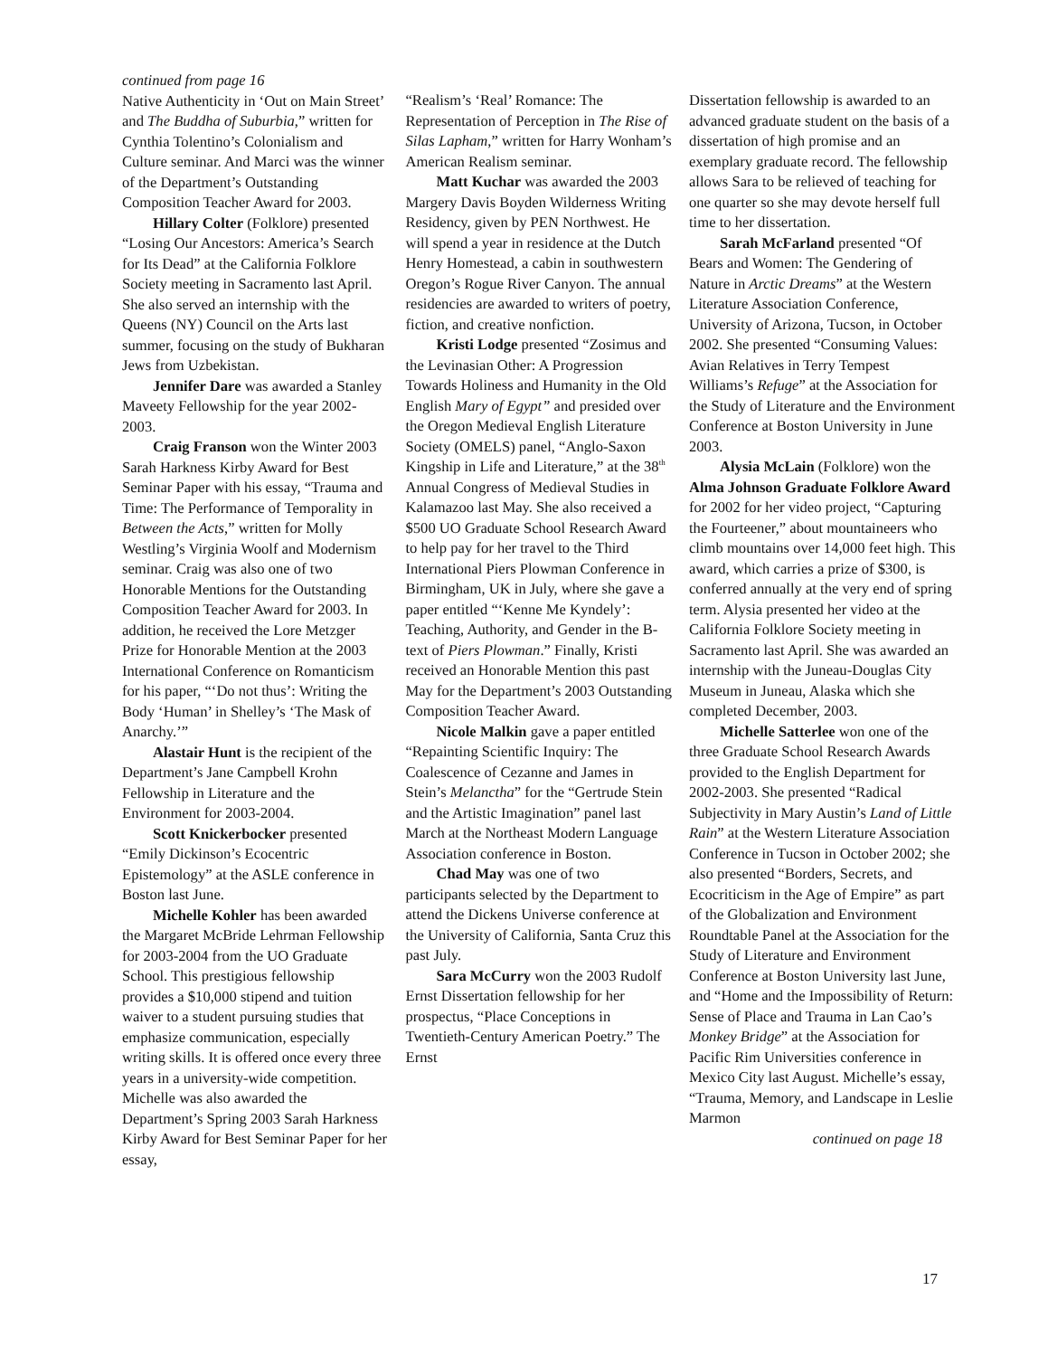continued from page 16
Native Authenticity in ‘Out on Main Street’ and The Buddha of Suburbia,” written for Cynthia Tolentino’s Colonialism and Culture seminar. And Marci was the winner of the Department’s Outstanding Composition Teacher Award for 2003.
Hillary Colter (Folklore) presented “Losing Our Ancestors: America’s Search for Its Dead” at the California Folklore Society meeting in Sacramento last April. She also served an internship with the Queens (NY) Council on the Arts last summer, focusing on the study of Bukharan Jews from Uzbekistan.
Jennifer Dare was awarded a Stanley Maveety Fellowship for the year 2002-2003.
Craig Franson won the Winter 2003 Sarah Harkness Kirby Award for Best Seminar Paper with his essay, “Trauma and Time: The Performance of Temporality in Between the Acts,” written for Molly Westling’s Virginia Woolf and Modernism seminar. Craig was also one of two Honorable Mentions for the Outstanding Composition Teacher Award for 2003. In addition, he received the Lore Metzger Prize for Honorable Mention at the 2003 International Conference on Romanticism for his paper, “‘Do not thus’: Writing the Body ‘Human’ in Shelley’s ‘The Mask of Anarchy.’”
Alastair Hunt is the recipient of the Department’s Jane Campbell Krohn Fellowship in Literature and the Environment for 2003-2004.
Scott Knickerbocker presented “Emily Dickinson’s Ecocentric Epistemology” at the ASLE conference in Boston last June.
Michelle Kohler has been awarded the Margaret McBride Lehrman Fellowship for 2003-2004 from the UO Graduate School. This prestigious fellowship provides a $10,000 stipend and tuition waiver to a student pursuing studies that emphasize communication, especially writing skills. It is offered once every three years in a university-wide competition. Michelle was also awarded the Department’s Spring 2003 Sarah Harkness Kirby Award for Best Seminar Paper for her essay,
“Realism’s ‘Real’ Romance: The Representation of Perception in The Rise of Silas Lapham,” written for Harry Wonham’s American Realism seminar.
Matt Kuchar was awarded the 2003 Margery Davis Boyden Wilderness Writing Residency, given by PEN Northwest. He will spend a year in residence at the Dutch Henry Homestead, a cabin in southwestern Oregon’s Rogue River Canyon. The annual residencies are awarded to writers of poetry, fiction, and creative nonfiction.
Kristi Lodge presented “Zosimus and the Levinasian Other: A Progression Towards Holiness and Humanity in the Old English Mary of Egypt” and presided over the Oregon Medieval English Literature Society (OMELS) panel, “Anglo-Saxon Kingship in Life and Literature,” at the 38<sup>th</sup> Annual Congress of Medieval Studies in Kalamazoo last May. She also received a $500 UO Graduate School Research Award to help pay for her travel to the Third International Piers Plowman Conference in Birmingham, UK in July, where she gave a paper entitled “‘Kenne Me Kyndely’: Teaching, Authority, and Gender in the B-text of Piers Plowman.” Finally, Kristi received an Honorable Mention this past May for the Department’s 2003 Outstanding Composition Teacher Award.
Nicole Malkin gave a paper entitled “Repainting Scientific Inquiry: The Coalescence of Cezanne and James in Stein’s Melanctha” for the “Gertrude Stein and the Artistic Imagination” panel last March at the Northeast Modern Language Association conference in Boston.
Chad May was one of two participants selected by the Department to attend the Dickens Universe conference at the University of California, Santa Cruz this past July.
Sara McCurry won the 2003 Rudolf Ernst Dissertation fellowship for her prospectus, “Place Conceptions in Twentieth-Century American Poetry.” The Ernst
Dissertation fellowship is awarded to an advanced graduate student on the basis of a dissertation of high promise and an exemplary graduate record. The fellowship allows Sara to be relieved of teaching for one quarter so she may devote herself full time to her dissertation.
Sarah McFarland presented “Of Bears and Women: The Gendering of Nature in Arctic Dreams” at the Western Literature Association Conference, University of Arizona, Tucson, in October 2002. She presented “Consuming Values: Avian Relatives in Terry Tempest Williams’s Refuge” at the Association for the Study of Literature and the Environment Conference at Boston University in June 2003.
Alysia McLain (Folklore) won the Alma Johnson Graduate Folklore Award for 2002 for her video project, “Capturing the Fourteener,” about mountaineers who climb mountains over 14,000 feet high. This award, which carries a prize of $300, is conferred annually at the very end of spring term. Alysia presented her video at the California Folklore Society meeting in Sacramento last April. She was awarded an internship with the Juneau-Douglas City Museum in Juneau, Alaska which she completed December, 2003.
Michelle Satterlee won one of the three Graduate School Research Awards provided to the English Department for 2002-2003. She presented “Radical Subjectivity in Mary Austin’s Land of Little Rain” at the Western Literature Association Conference in Tucson in October 2002; she also presented “Borders, Secrets, and Ecocriticism in the Age of Empire” as part of the Globalization and Environment Roundtable Panel at the Association for the Study of Literature and Environment Conference at Boston University last June, and “Home and the Impossibility of Return: Sense of Place and Trauma in Lan Cao’s Monkey Bridge” at the Association for Pacific Rim Universities conference in Mexico City last August. Michelle’s essay, “Trauma, Memory, and Landscape in Leslie Marmon
continued on page 18
17